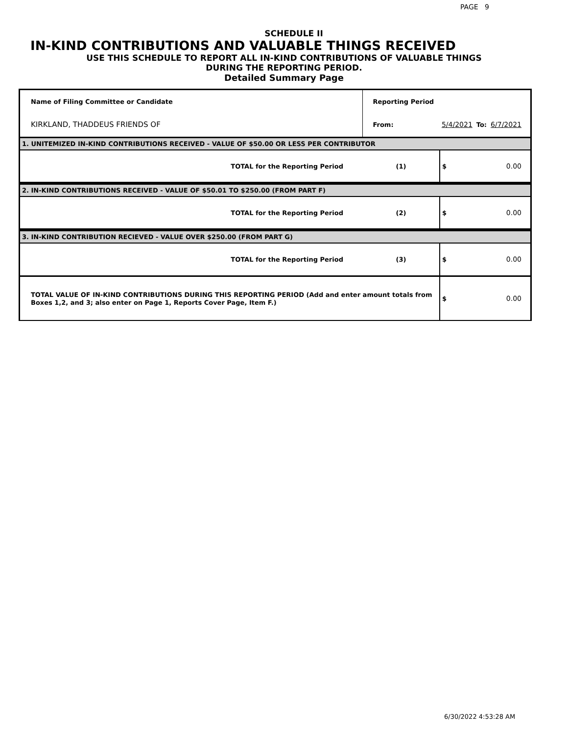PAGE 9
SCHEDULE II
IN-KIND CONTRIBUTIONS AND VALUABLE THINGS RECEIVED
USE THIS SCHEDULE TO REPORT ALL IN-KIND CONTRIBUTIONS OF VALUABLE THINGS
DURING THE REPORTING PERIOD.
Detailed Summary Page
| Name of Filing Committee or Candidate | Reporting Period | | | |
| KIRKLAND, THADDEUS FRIENDS OF | From: | 5/4/2021 | To: | 6/7/2021 |
| 1. UNITEMIZED IN-KIND CONTRIBUTIONS RECEIVED - VALUE OF $50.00 OR LESS PER CONTRIBUTOR | | | | |
| TOTAL for the Reporting Period | (1) | $ 0.00 | | |
| 2. IN-KIND CONTRIBUTIONS RECEIVED - VALUE OF $50.01 TO $250.00 (FROM PART F) | | | | |
| TOTAL for the Reporting Period | (2) | $ 0.00 | | |
| 3. IN-KIND CONTRIBUTION RECIEVED - VALUE OVER $250.00 (FROM PART G) | | | | |
| TOTAL for the Reporting Period | (3) | $ 0.00 | | |
| TOTAL VALUE OF IN-KIND CONTRIBUTIONS DURING THIS REPORTING PERIOD (Add and enter amount totals from Boxes 1,2, and 3; also enter on Page 1, Reports Cover Page, Item F.) | | $ 0.00 | | |
6/30/2022 4:53:28 AM